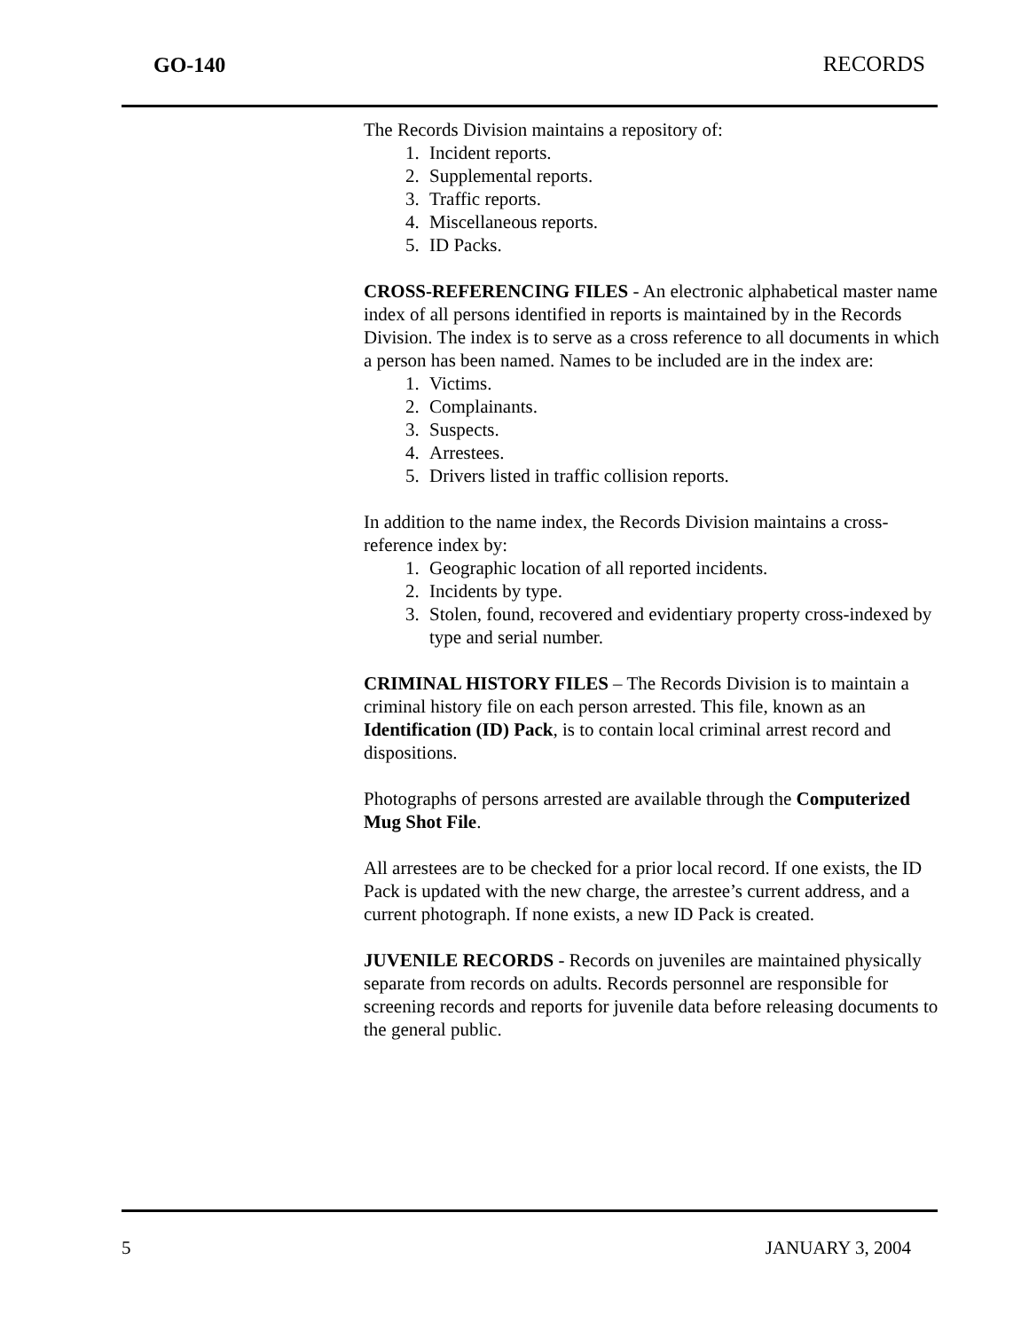GO-140 RECORDS
The Records Division maintains a repository of:
1. Incident reports.
2. Supplemental reports.
3. Traffic reports.
4. Miscellaneous reports.
5. ID Packs.
CROSS-REFERENCING FILES - An electronic alphabetical master name index of all persons identified in reports is maintained by in the Records Division. The index is to serve as a cross reference to all documents in which a person has been named. Names to be included are in the index are:
1. Victims.
2. Complainants.
3. Suspects.
4. Arrestees.
5. Drivers listed in traffic collision reports.
In addition to the name index, the Records Division maintains a cross-reference index by:
1. Geographic location of all reported incidents.
2. Incidents by type.
3. Stolen, found, recovered and evidentiary property cross-indexed by type and serial number.
CRIMINAL HISTORY FILES – The Records Division is to maintain a criminal history file on each person arrested. This file, known as an Identification (ID) Pack, is to contain local criminal arrest record and dispositions.
Photographs of persons arrested are available through the Computerized Mug Shot File.
All arrestees are to be checked for a prior local record. If one exists, the ID Pack is updated with the new charge, the arrestee’s current address, and a current photograph. If none exists, a new ID Pack is created.
JUVENILE RECORDS - Records on juveniles are maintained physically separate from records on adults. Records personnel are responsible for screening records and reports for juvenile data before releasing documents to the general public.
5 JANUARY 3, 2004